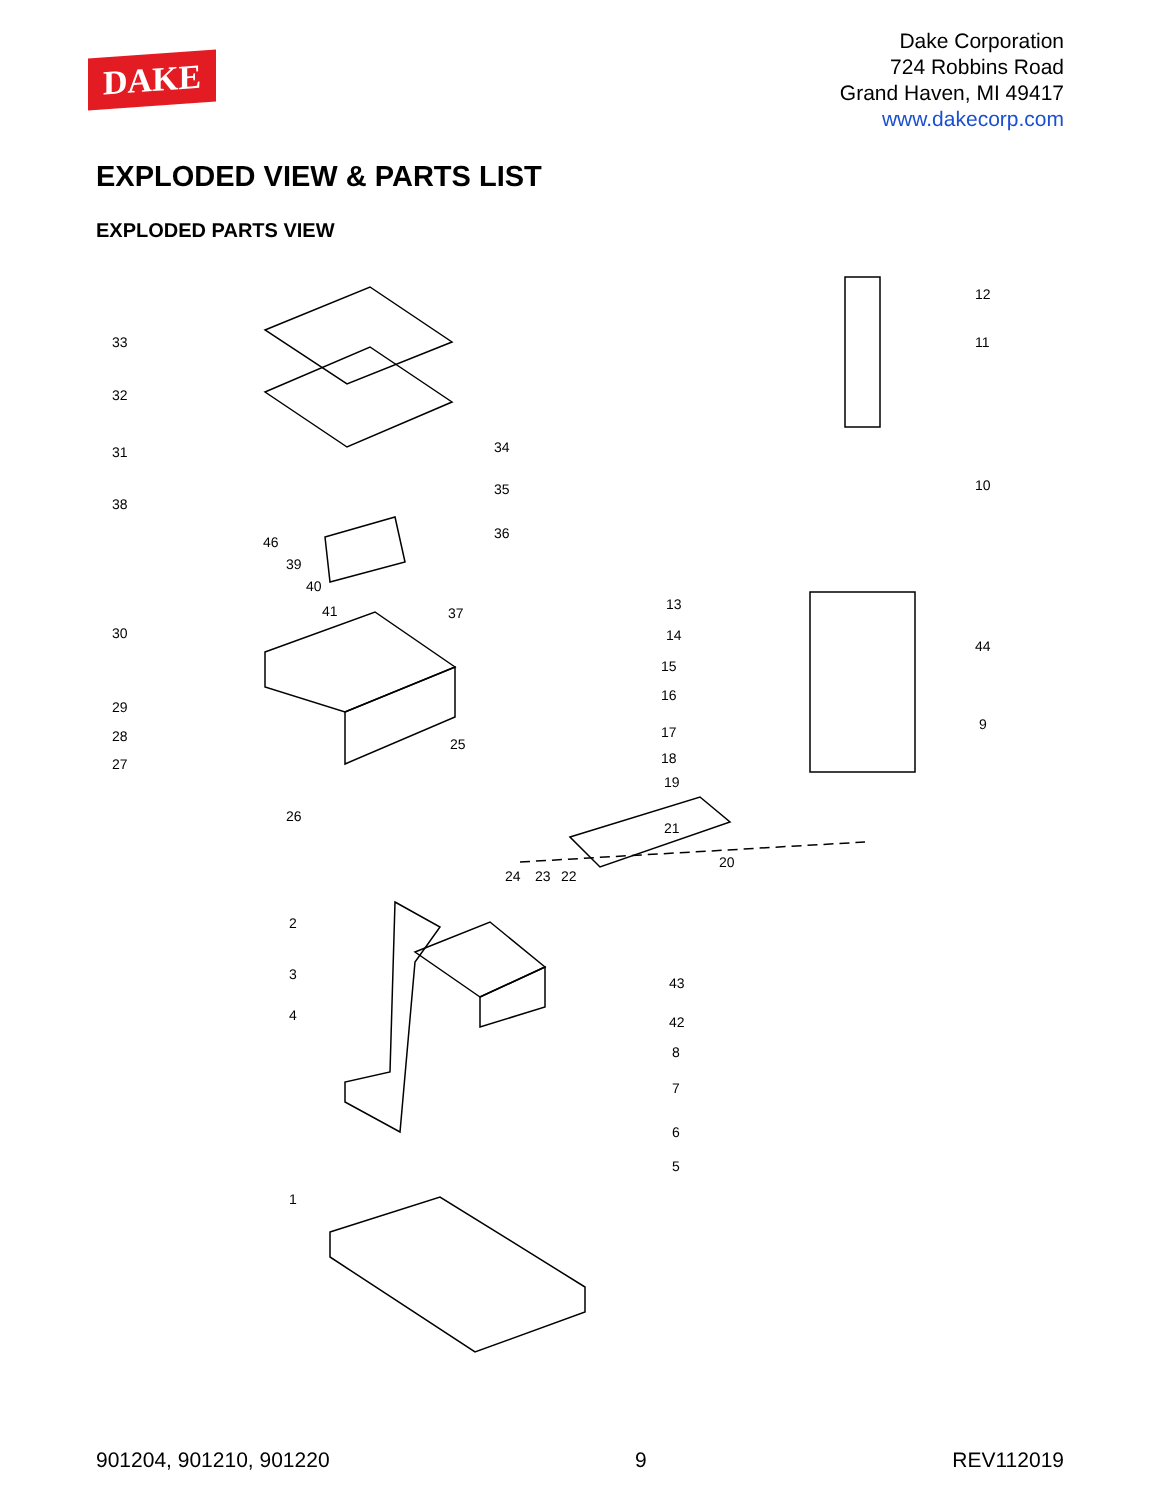DAKE
Dake Corporation
724 Robbins Road
Grand Haven, MI 49417
www.dakecorp.com
EXPLODED VIEW & PARTS LIST
EXPLODED PARTS VIEW
33
32
31
38
46
39
40
41
30
29
28
27
26
25
24
23
22
34
35
36
37
13
14
15
16
17
18
19
20
21
12
11
10
44
9
2
3
4
1
43
42
8
7
6
5
901204, 901210, 901220 9 REV112019